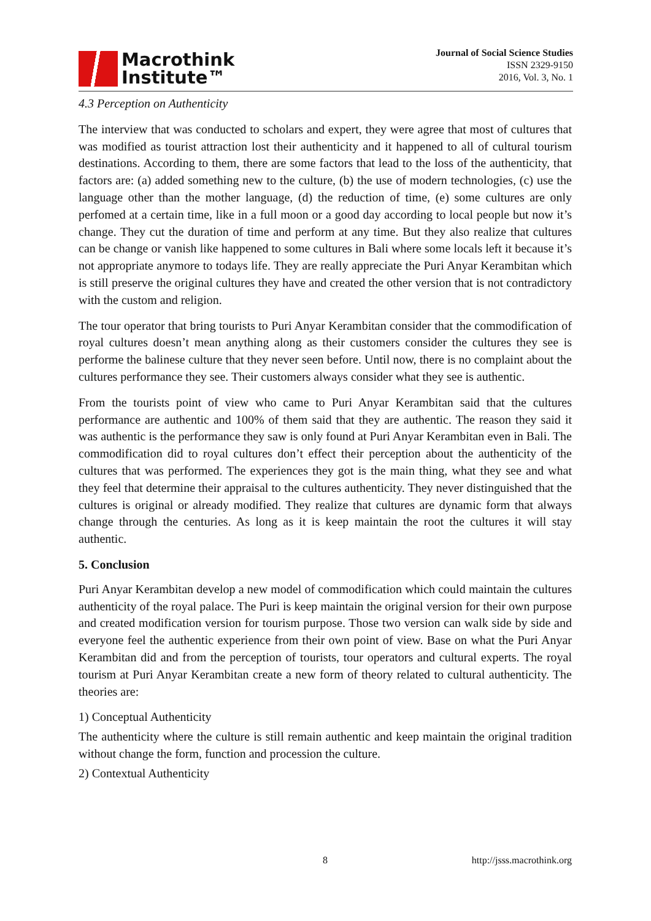Macrothink
Institute™
Journal of Social Science Studies
ISSN 2329-9150
2016, Vol. 3, No. 1
4.3 Perception on Authenticity
The interview that was conducted to scholars and expert, they were agree that most of cultures that was modified as tourist attraction lost their authenticity and it happened to all of cultural tourism destinations. According to them, there are some factors that lead to the loss of the authenticity, that factors are: (a) added something new to the culture, (b) the use of modern technologies, (c) use the language other than the mother language, (d) the reduction of time, (e) some cultures are only perfomed at a certain time, like in a full moon or a good day according to local people but now it’s change. They cut the duration of time and perform at any time. But they also realize that cultures can be change or vanish like happened to some cultures in Bali where some locals left it because it’s not appropriate anymore to todays life. They are really appreciate the Puri Anyar Kerambitan which is still preserve the original cultures they have and created the other version that is not contradictory with the custom and religion.
The tour operator that bring tourists to Puri Anyar Kerambitan consider that the commodification of royal cultures doesn’t mean anything along as their customers consider the cultures they see is performe the balinese culture that they never seen before. Until now, there is no complaint about the cultures performance they see. Their customers always consider what they see is authentic.
From the tourists point of view who came to Puri Anyar Kerambitan said that the cultures performance are authentic and 100% of them said that they are authentic. The reason they said it was authentic is the performance they saw is only found at Puri Anyar Kerambitan even in Bali. The commodification did to royal cultures don’t effect their perception about the authenticity of the cultures that was performed. The experiences they got is the main thing, what they see and what they feel that determine their appraisal to the cultures authenticity. They never distinguished that the cultures is original or already modified. They realize that cultures are dynamic form that always change through the centuries. As long as it is keep maintain the root the cultures it will stay authentic.
5. Conclusion
Puri Anyar Kerambitan develop a new model of commodification which could maintain the cultures authenticity of the royal palace. The Puri is keep maintain the original version for their own purpose and created modification version for tourism purpose. Those two version can walk side by side and everyone feel the authentic experience from their own point of view. Base on what the Puri Anyar Kerambitan did and from the perception of tourists, tour operators and cultural experts. The royal tourism at Puri Anyar Kerambitan create a new form of theory related to cultural authenticity. The theories are:
1) Conceptual Authenticity
The authenticity where the culture is still remain authentic and keep maintain the original tradition without change the form, function and procession the culture.
2) Contextual Authenticity
8 http://jsss.macrothink.org